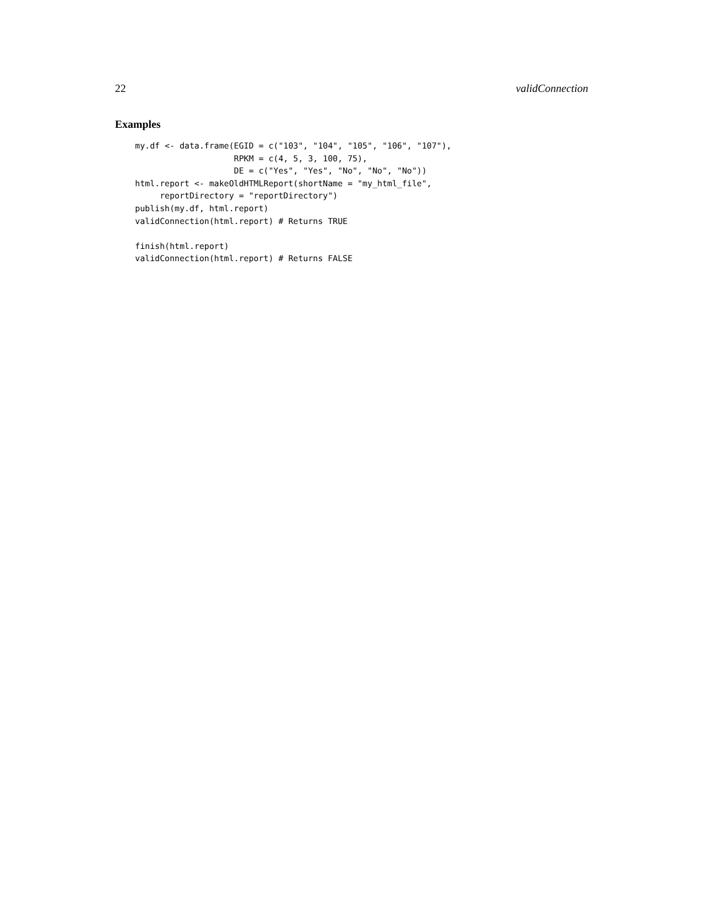22 validConnection
Examples
my.df <- data.frame(EGID = c("103", "104", "105", "106", "107"),
                    RPKM = c(4, 5, 3, 100, 75),
                    DE = c("Yes", "Yes", "No", "No", "No"))
html.report <- makeOldHTMLReport(shortName = "my_html_file",
     reportDirectory = "reportDirectory")
publish(my.df, html.report)
validConnection(html.report) # Returns TRUE

finish(html.report)
validConnection(html.report) # Returns FALSE